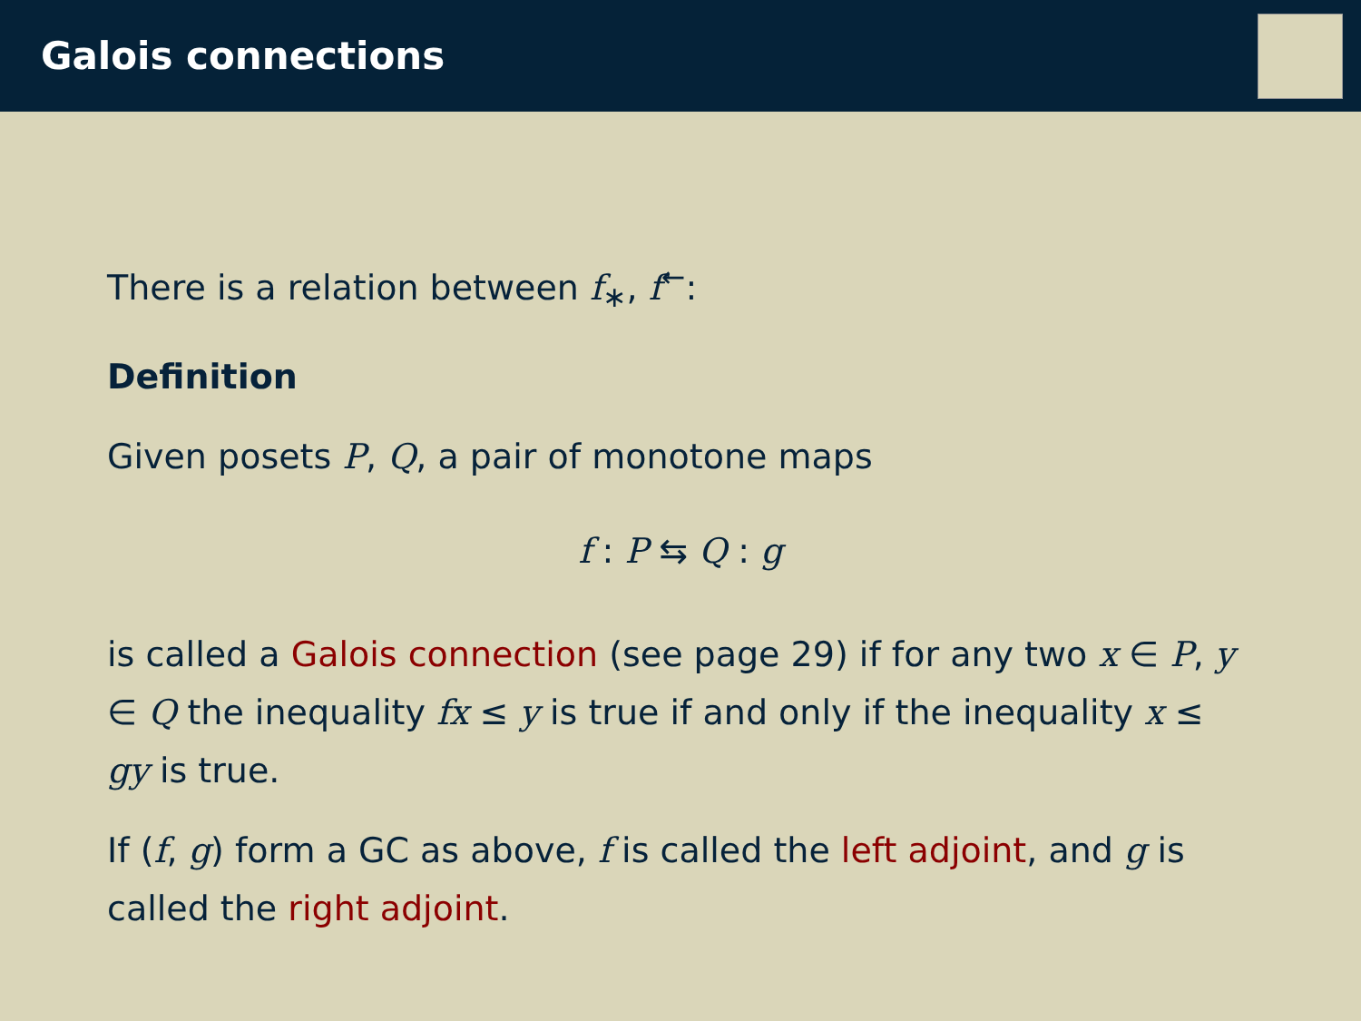Galois connections
There is a relation between f<sub>∗</sub>, f<sup>←</sup>:
Definition
Given posets P, Q, a pair of monotone maps
f : P ⇆ Q : g
is called a Galois connection (see page 29) if for any two x ∈ P, y ∈ Q the inequality fx ≤ y is true if and only if the inequality x ≤ gy is true.
If (f, g) form a GC as above, f is called the left adjoint, and g is called the right adjoint.